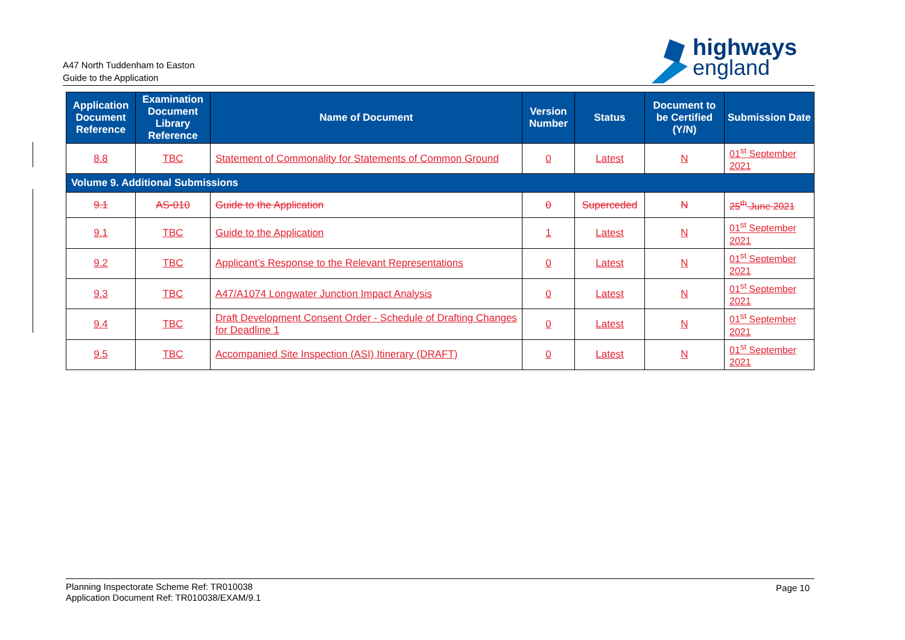A47 North Tuddenham to Easton
Guide to the Application
highways
england
| Application Document Reference | Examination Document Library Reference | Name of Document | Version Number | Status | Document to be Certified (Y/N) | Submission Date |
| --- | --- | --- | --- | --- | --- | --- |
| 8.8 | TBC | Statement of Commonality for Statements of Common Ground | 0 | Latest | N | 01<sup>st</sup> September 2021 |
| Volume 9. Additional Submissions | | | | | | |
| 9.1 | AS-010 | Guide to the Application | 0 | Superceded | N | 25<sup>th</sup> June 2021 |
| 9.1 | TBC | Guide to the Application | 1 | Latest | N | 01<sup>st</sup> September 2021 |
| 9.2 | TBC | Applicant’s Response to the Relevant Representations | 0 | Latest | N | 01<sup>st</sup> September 2021 |
| 9.3 | TBC | A47/A1074 Longwater Junction Impact Analysis | 0 | Latest | N | 01<sup>st</sup> September 2021 |
| 9.4 | TBC | Draft Development Consent Order - Schedule of Drafting Changes for Deadline 1 | 0 | Latest | N | 01<sup>st</sup> September 2021 |
| 9.5 | TBC | Accompanied Site Inspection (ASI) Itinerary (DRAFT) | 0 | Latest | N | 01<sup>st</sup> September 2021 |
Planning Inspectorate Scheme Ref: TR010038
Application Document Ref: TR010038/EXAM/9.1
Page 10